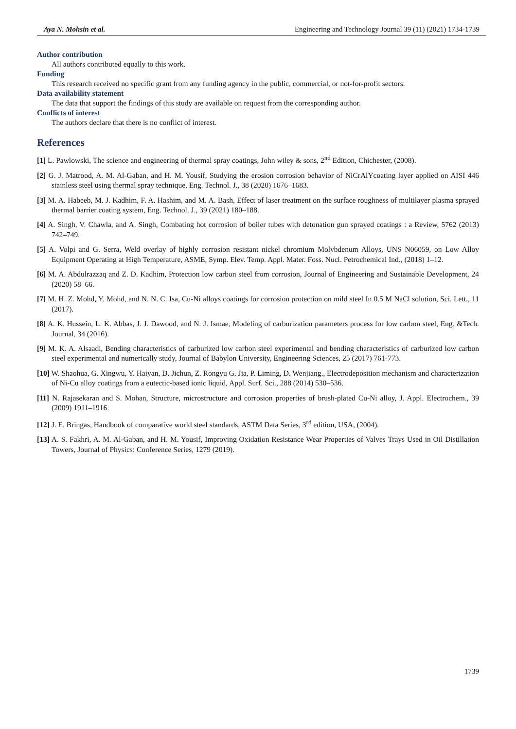Aya N. Mohsin et al. Engineering and Technology Journal 39 (11) (2021) 1734-1739
Author contribution
All authors contributed equally to this work.
Funding
This research received no specific grant from any funding agency in the public, commercial, or not-for-profit sectors.
Data availability statement
The data that support the findings of this study are available on request from the corresponding author.
Conflicts of interest
The authors declare that there is no conflict of interest.
References
[1] L. Pawlowski, The science and engineering of thermal spray coatings, John wiley & sons, 2<sup>nd</sup> Edition, Chichester, (2008).
[2] G. J. Matrood, A. M. Al-Gaban, and H. M. Yousif, Studying the erosion corrosion behavior of NiCrAlYcoating layer applied on AISI 446 stainless steel using thermal spray technique, Eng. Technol. J., 38 (2020) 1676–1683.
[3] M. A. Habeeb, M. J. Kadhim, F. A. Hashim, and M. A. Bash, Effect of laser treatment on the surface roughness of multilayer plasma sprayed thermal barrier coating system, Eng. Technol. J., 39 (2021) 180–188.
[4] A. Singh, V. Chawla, and A. Singh, Combating hot corrosion of boiler tubes with detonation gun sprayed coatings : a Review, 5762 (2013) 742–749.
[5] A. Volpi and G. Serra, Weld overlay of highly corrosion resistant nickel chromium Molybdenum Alloys, UNS N06059, on Low Alloy Equipment Operating at High Temperature, ASME, Symp. Elev. Temp. Appl. Mater. Foss. Nucl. Petrochemical Ind., (2018) 1–12.
[6] M. A. Abdulrazzaq and Z. D. Kadhim, Protection low carbon steel from corrosion, Journal of Engineering and Sustainable Development, 24 (2020) 58–66.
[7] M. H. Z. Mohd, Y. Mohd, and N. N. C. Isa, Cu-Ni alloys coatings for corrosion protection on mild steel In 0.5 M NaCl solution, Sci. Lett., 11 (2017).
[8] A. K. Hussein, L. K. Abbas, J. J. Dawood, and N. J. Ismae, Modeling of carburization parameters process for low carbon steel, Eng. &Tech. Journal, 34 (2016).
[9] M. K. A. Alsaadi, Bending characteristics of carburized low carbon steel experimental and bending characteristics of carburized low carbon steel experimental and numerically study, Journal of Babylon University, Engineering Sciences, 25 (2017) 761-773.
[10] W. Shaohua, G. Xingwu, Y. Haiyan, D. Jichun, Z. Rongyu G. Jia, P. Liming, D. Wenjiang., Electrodeposition mechanism and characterization of Ni-Cu alloy coatings from a eutectic-based ionic liquid, Appl. Surf. Sci., 288 (2014) 530–536.
[11] N. Rajasekaran and S. Mohan, Structure, microstructure and corrosion properties of brush-plated Cu-Ni alloy, J. Appl. Electrochem., 39 (2009) 1911–1916.
[12] J. E. Bringas, Handbook of comparative world steel standards, ASTM Data Series, 3<sup>rd</sup> edition, USA, (2004).
[13] A. S. Fakhri, A. M. Al-Gaban, and H. M. Yousif, Improving Oxidation Resistance Wear Properties of Valves Trays Used in Oil Distillation Towers, Journal of Physics: Conference Series, 1279 (2019).
1739